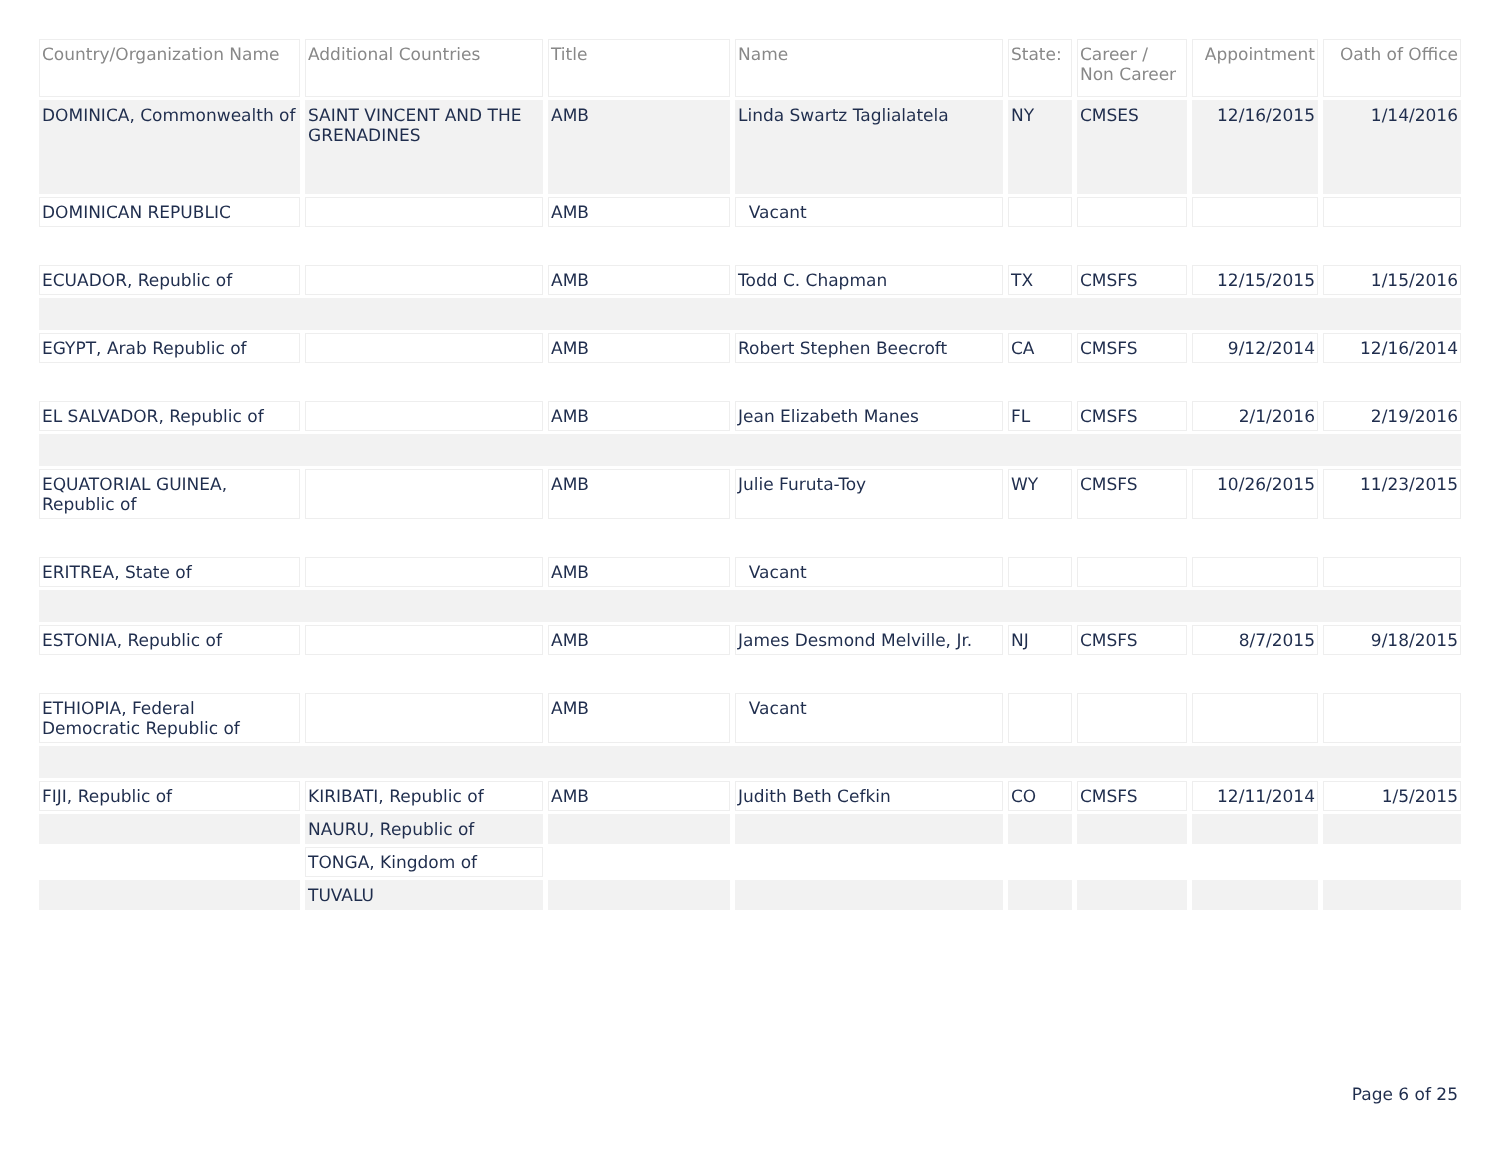| Country/Organization Name | Additional Countries | Title | Name | State: | Career / Non Career | Appointment | Oath of Office |
| --- | --- | --- | --- | --- | --- | --- | --- |
| DOMINICA, Commonwealth of | SAINT VINCENT AND THE GRENADINES | AMB | Linda Swartz Taglialatela | NY | CMSES | 12/16/2015 | 1/14/2016 |
| DOMINICAN REPUBLIC | | AMB | Vacant | | | | |
| ECUADOR, Republic of | | AMB | Todd C. Chapman | TX | CMSFS | 12/15/2015 | 1/15/2016 |
| EGYPT, Arab Republic of | | AMB | Robert Stephen Beecroft | CA | CMSFS | 9/12/2014 | 12/16/2014 |
| EL SALVADOR, Republic of | | AMB | Jean Elizabeth Manes | FL | CMSFS | 2/1/2016 | 2/19/2016 |
| EQUATORIAL GUINEA, Republic of | | AMB | Julie Furuta-Toy | WY | CMSFS | 10/26/2015 | 11/23/2015 |
| ERITREA, State of | | AMB | Vacant | | | | |
| ESTONIA, Republic of | | AMB | James Desmond Melville, Jr. | NJ | CMSFS | 8/7/2015 | 9/18/2015 |
| ETHIOPIA, Federal Democratic Republic of | | AMB | Vacant | | | | |
| FIJI, Republic of | KIRIBATI, Republic of | AMB | Judith Beth Cefkin | CO | CMSFS | 12/11/2014 | 1/5/2015 |
| | NAURU, Republic of | | | | | | |
| | TONGA, Kingdom of | | | | | | |
| | TUVALU | | | | | | |
Page 6 of 25